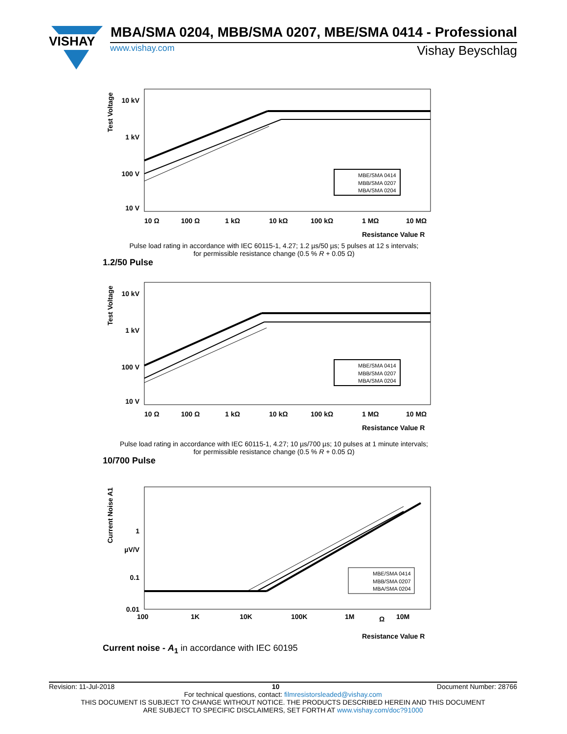VISHAY
MBA/SMA 0204, MBB/SMA 0207, MBE/SMA 0414 - Professional
www.vishay.com Vishay Beyschlag
Test Voltage
10 kV
1 kV
100 V
10 V
MBE/SMA 0414
MBB/SMA 0207
MBA/SMA 0204
10 Ω
100 Ω
1 kΩ
10 kΩ
100 kΩ
1 MΩ
10 MΩ
Resistance Value R
Pulse load rating in accordance with IEC 60115-1, 4.27; 1.2 µs/50 µs; 5 pulses at 12 s intervals;
for permissible resistance change (0.5 % R + 0.05 Ω)
1.2/50 Pulse
Test Voltage
10 kV
1 kV
100 V
10 V
MBE/SMA 0414
MBB/SMA 0207
MBA/SMA 0204
10 Ω
100 Ω
1 kΩ
10 kΩ
100 kΩ
1 MΩ
10 MΩ
Resistance Value R
Pulse load rating in accordance with IEC 60115-1, 4.27; 10 µs/700 µs; 10 pulses at 1 minute intervals;
for permissible resistance change (0.5 % R + 0.05 Ω)
10/700 Pulse
Current Noise A1
1
µV/V
0.1
0.01
MBE/SMA 0414
MBB/SMA 0207
MBA/SMA 0204
100
1K
10K
100K
1M
Ω
10M
Resistance Value R
Current noise - A<sub>1</sub> in accordance with IEC 60195
Revision: 11-Jul-2018 10 Document Number: 28766
For technical questions, contact: filmresistorsleaded@vishay.com
THIS DOCUMENT IS SUBJECT TO CHANGE WITHOUT NOTICE. THE PRODUCTS DESCRIBED HEREIN AND THIS DOCUMENT
ARE SUBJECT TO SPECIFIC DISCLAIMERS, SET FORTH AT www.vishay.com/doc?91000